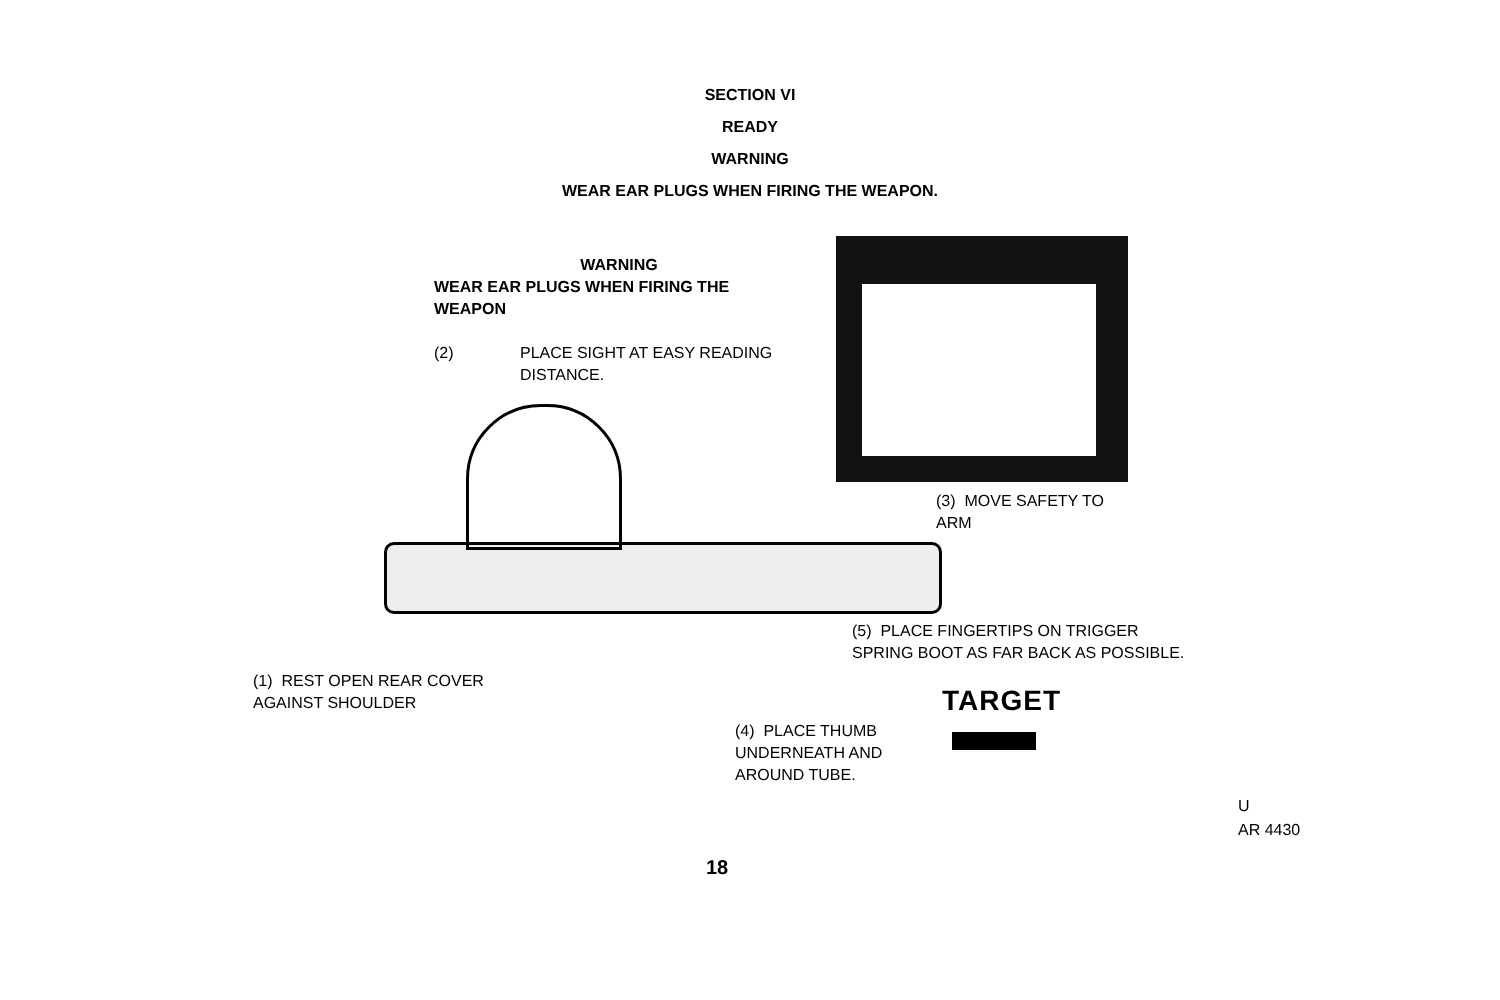SECTION VI
READY
WARNING
WEAR EAR PLUGS WHEN FIRING THE WEAPON.
WARNING
WEAR EAR PLUGS WHEN FIRING THE WEAPON
(2) PLACE SIGHT AT EASY READING
DISTANCE.
(3) MOVE SAFETY TO
ARM
(5) PLACE FINGERTIPS ON TRIGGER
SPRING BOOT AS FAR BACK AS POSSIBLE.
(1) REST OPEN REAR COVER
AGAINST SHOULDER
TARGET
(4) PLACE THUMB
UNDERNEATH AND
AROUND TUBE.
U
AR 4430
18